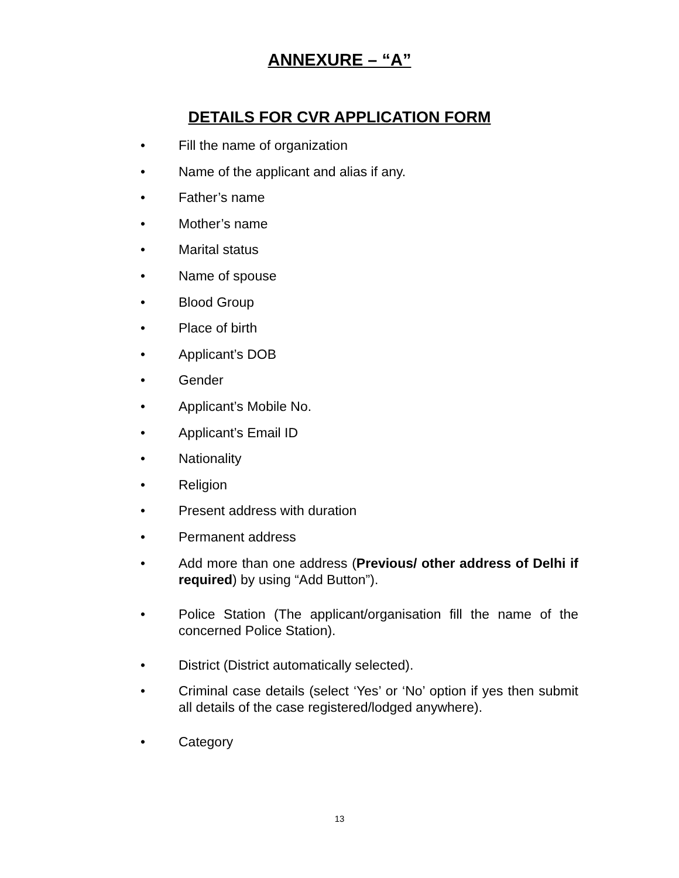ANNEXURE – “A”
DETAILS FOR CVR APPLICATION FORM
• Fill the name of organization
• Name of the applicant and alias if any.
• Father’s name
• Mother’s name
• Marital status
• Name of spouse
• Blood Group
• Place of birth
• Applicant’s DOB
• Gender
• Applicant’s Mobile No.
• Applicant’s Email ID
• Nationality
• Religion
• Present address with duration
• Permanent address
• Add more than one address (Previous/ other address of Delhi if required) by using “Add Button”).
• Police Station (The applicant/organisation fill the name of the concerned Police Station).
• District (District automatically selected).
• Criminal case details (select ‘Yes’ or ‘No’ option if yes then submit all details of the case registered/lodged anywhere).
• Category
13